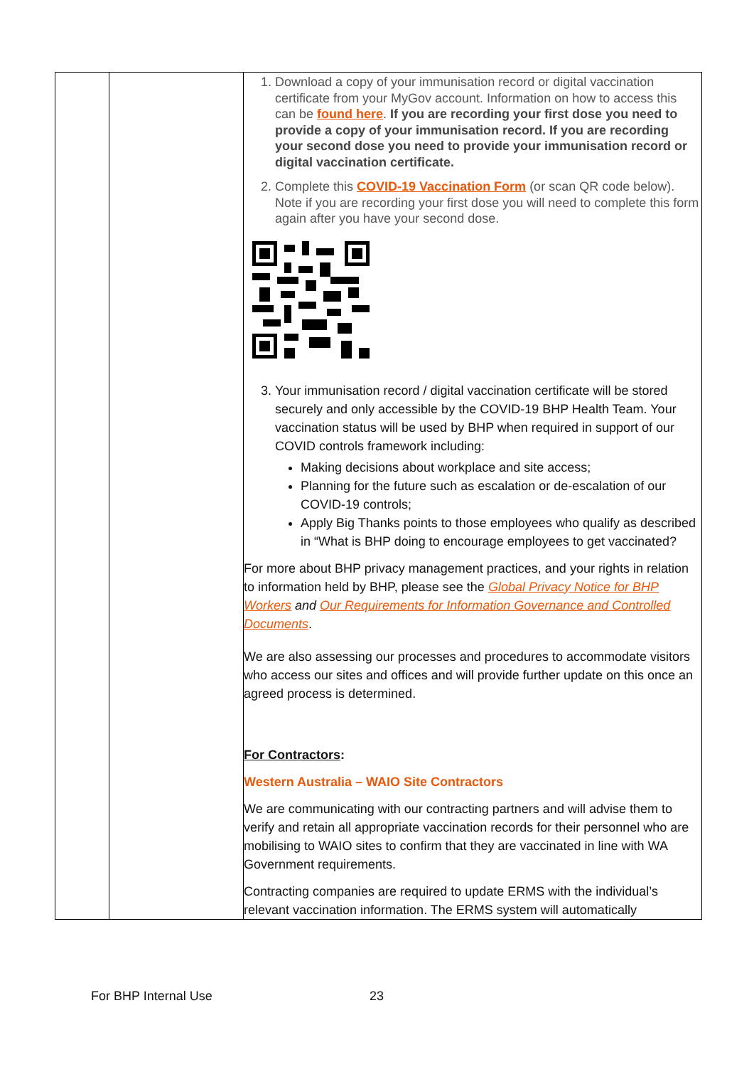| | | 1. Download a copy of your immunisation record or digital vaccination certificate from your MyGov account. Information on how to access this can be found here . If you are recording your first dose you need to provide a copy of your immunisation record. If you are recording your second dose you need to provide your immunisation record or digital vaccination certificate. 2. Complete this COVID-19 Vaccination Form (or scan QR code below). Note if you are recording your first dose you will need to complete this form again after you have your second dose. 3. Your immunisation record / digital vaccination certificate will be stored securely and only accessible by the COVID-19 BHP Health Team. Your vaccination status will be used by BHP when required in support of our COVID controls framework including: Making decisions about workplace and site access; Planning for the future such as escalation or de-escalation of our COVID-19 controls; Apply Big Thanks points to those employees who qualify as described in “What is BHP doing to encourage employees to get vaccinated? For more about BHP privacy management practices, and your rights in relation to information held by BHP, please see the Global Privacy Notice for BHP Workers and Our Requirements for Information Governance and Controlled Documents . We are also assessing our processes and procedures to accommodate visitors who access our sites and offices and will provide further update on this once an agreed process is determined. For Contractors : Western Australia – WAIO Site Contractors We are communicating with our contracting partners and will advise them to verify and retain all appropriate vaccination records for their personnel who are mobilising to WAIO sites to confirm that they are vaccinated in line with WA Government requirements. Contracting companies are required to update ERMS with the individual’s relevant vaccination information. The ERMS system will automatically |
For BHP Internal Use 23